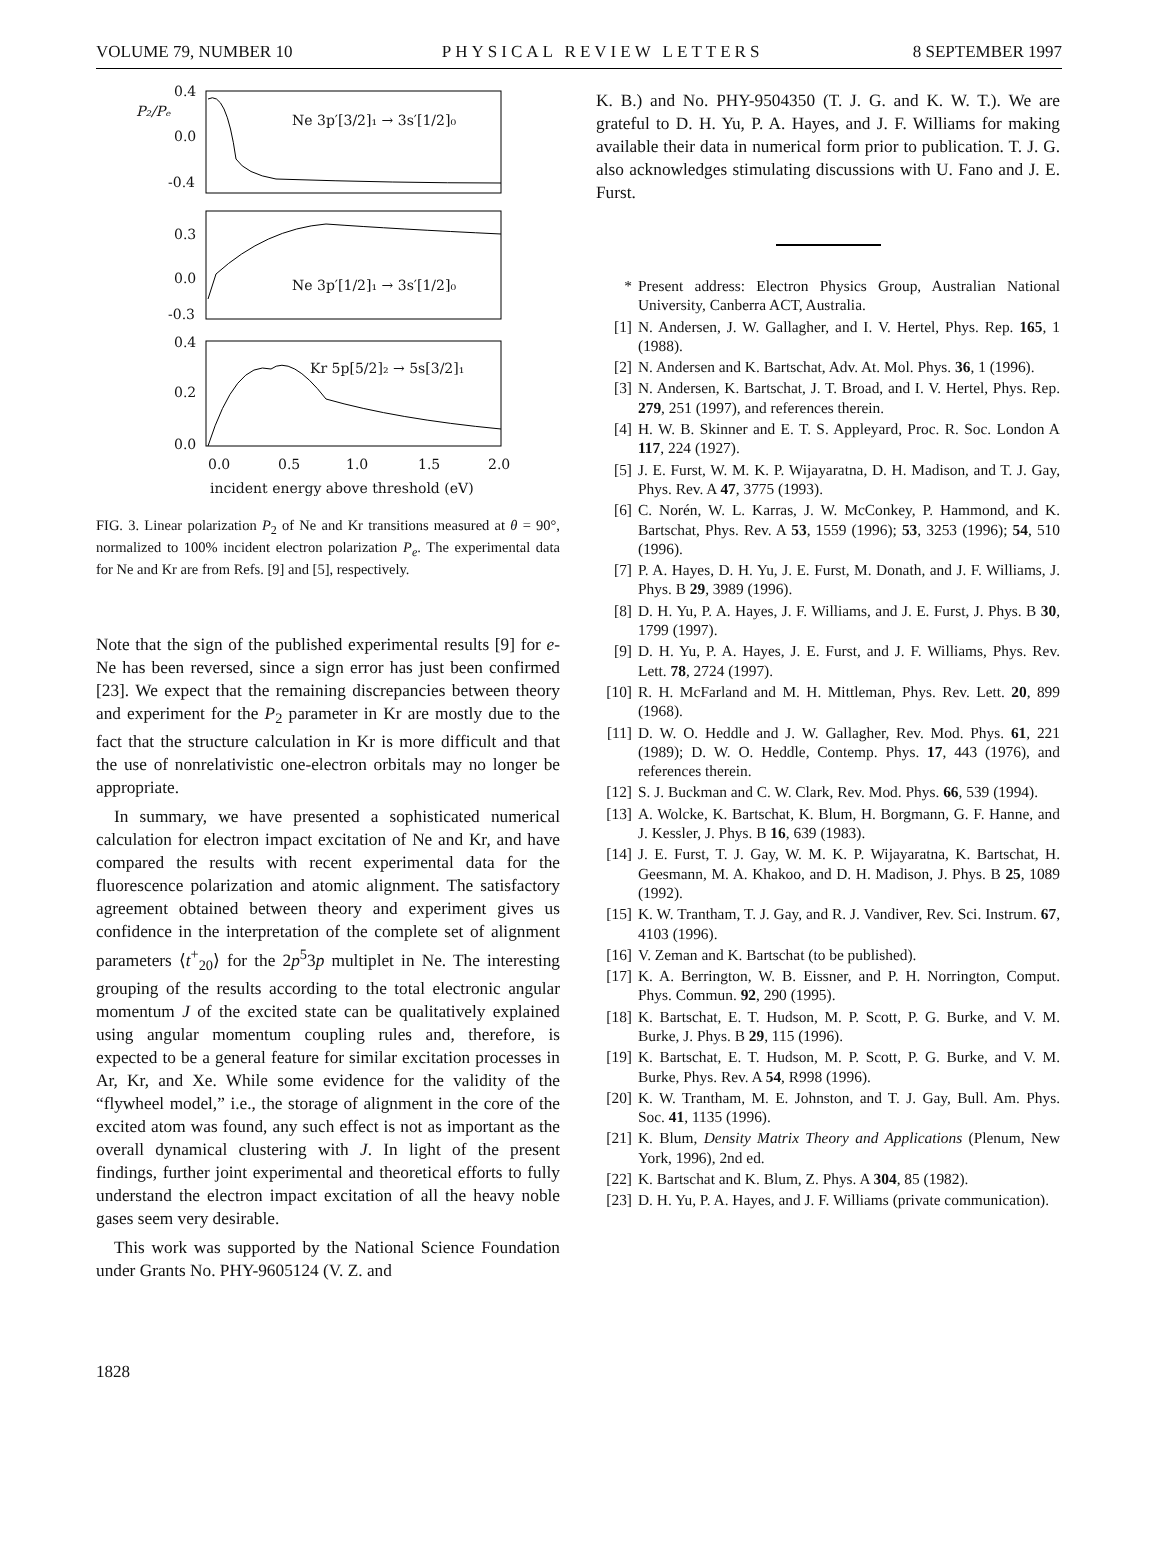VOLUME 79, NUMBER 10 PHYSICAL REVIEW LETTERS 8 SEPTEMBER 1997
0.4
P₂/Pₑ
0.0
-0.4
0.3
0.0
-0.3
0.4
0.2
0.0
Ne 3p′[3/2]₁ → 3s′[1/2]₀
Ne 3p′[1/2]₁ → 3s′[1/2]₀
Kr 5p[5/2]₂ → 5s[3/2]₁
0.0
0.5
1.0
1.5
2.0
incident energy above threshold (eV)
FIG. 3. Linear polarization P<sub>2</sub> of Ne and Kr transitions measured at θ = 90°, normalized to 100% incident electron polarization P<sub>e</sub>. The experimental data for Ne and Kr are from Refs. [9] and [5], respectively.
Note that the sign of the published experimental results [9] for e-Ne has been reversed, since a sign error has just been confirmed [23]. We expect that the remaining discrepancies between theory and experiment for the P<sub>2</sub> parameter in Kr are mostly due to the fact that the structure calculation in Kr is more difficult and that the use of nonrelativistic one-electron orbitals may no longer be appropriate.
In summary, we have presented a sophisticated numerical calculation for electron impact excitation of Ne and Kr, and have compared the results with recent experimental data for the fluorescence polarization and atomic alignment. The satisfactory agreement obtained between theory and experiment gives us confidence in the interpretation of the complete set of alignment parameters ⟨t<sup>+</sup><sub>20</sub>⟩ for the 2p<sup>5</sup>3p multiplet in Ne. The interesting grouping of the results according to the total electronic angular momentum J of the excited state can be qualitatively explained using angular momentum coupling rules and, therefore, is expected to be a general feature for similar excitation processes in Ar, Kr, and Xe. While some evidence for the validity of the “flywheel model,” i.e., the storage of alignment in the core of the excited atom was found, any such effect is not as important as the overall dynamical clustering with J. In light of the present findings, further joint experimental and theoretical efforts to fully understand the electron impact excitation of all the heavy noble gases seem very desirable.
This work was supported by the National Science Foundation under Grants No. PHY-9605124 (V. Z. and
K. B.) and No. PHY-9504350 (T. J. G. and K. W. T.). We are grateful to D. H. Yu, P. A. Hayes, and J. F. Williams for making available their data in numerical form prior to publication. T. J. G. also acknowledges stimulating discussions with U. Fano and J. E. Furst.
* Present address: Electron Physics Group, Australian National University, Canberra ACT, Australia.
[1] N. Andersen, J. W. Gallagher, and I. V. Hertel, Phys. Rep. 165, 1 (1988).
[2] N. Andersen and K. Bartschat, Adv. At. Mol. Phys. 36, 1 (1996).
[3] N. Andersen, K. Bartschat, J. T. Broad, and I. V. Hertel, Phys. Rep. 279, 251 (1997), and references therein.
[4] H. W. B. Skinner and E. T. S. Appleyard, Proc. R. Soc. London A 117, 224 (1927).
[5] J. E. Furst, W. M. K. P. Wijayaratna, D. H. Madison, and T. J. Gay, Phys. Rev. A 47, 3775 (1993).
[6] C. Norén, W. L. Karras, J. W. McConkey, P. Hammond, and K. Bartschat, Phys. Rev. A 53, 1559 (1996); 53, 3253 (1996); 54, 510 (1996).
[7] P. A. Hayes, D. H. Yu, J. E. Furst, M. Donath, and J. F. Williams, J. Phys. B 29, 3989 (1996).
[8] D. H. Yu, P. A. Hayes, J. F. Williams, and J. E. Furst, J. Phys. B 30, 1799 (1997).
[9] D. H. Yu, P. A. Hayes, J. E. Furst, and J. F. Williams, Phys. Rev. Lett. 78, 2724 (1997).
[10] R. H. McFarland and M. H. Mittleman, Phys. Rev. Lett. 20, 899 (1968).
[11] D. W. O. Heddle and J. W. Gallagher, Rev. Mod. Phys. 61, 221 (1989); D. W. O. Heddle, Contemp. Phys. 17, 443 (1976), and references therein.
[12] S. J. Buckman and C. W. Clark, Rev. Mod. Phys. 66, 539 (1994).
[13] A. Wolcke, K. Bartschat, K. Blum, H. Borgmann, G. F. Hanne, and J. Kessler, J. Phys. B 16, 639 (1983).
[14] J. E. Furst, T. J. Gay, W. M. K. P. Wijayaratna, K. Bartschat, H. Geesmann, M. A. Khakoo, and D. H. Madison, J. Phys. B 25, 1089 (1992).
[15] K. W. Trantham, T. J. Gay, and R. J. Vandiver, Rev. Sci. Instrum. 67, 4103 (1996).
[16] V. Zeman and K. Bartschat (to be published).
[17] K. A. Berrington, W. B. Eissner, and P. H. Norrington, Comput. Phys. Commun. 92, 290 (1995).
[18] K. Bartschat, E. T. Hudson, M. P. Scott, P. G. Burke, and V. M. Burke, J. Phys. B 29, 115 (1996).
[19] K. Bartschat, E. T. Hudson, M. P. Scott, P. G. Burke, and V. M. Burke, Phys. Rev. A 54, R998 (1996).
[20] K. W. Trantham, M. E. Johnston, and T. J. Gay, Bull. Am. Phys. Soc. 41, 1135 (1996).
[21] K. Blum, Density Matrix Theory and Applications (Plenum, New York, 1996), 2nd ed.
[22] K. Bartschat and K. Blum, Z. Phys. A 304, 85 (1982).
[23] D. H. Yu, P. A. Hayes, and J. F. Williams (private communication).
1828